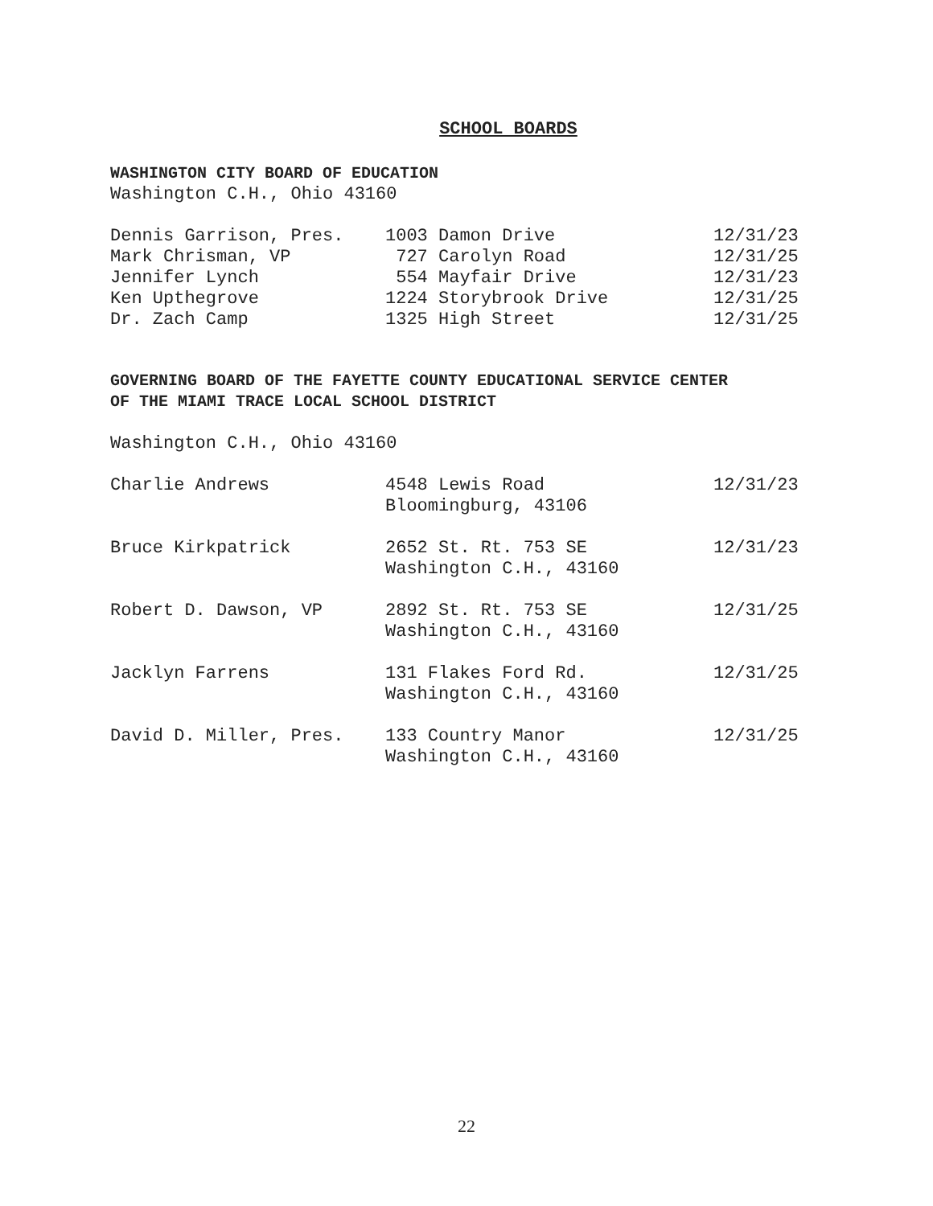SCHOOL BOARDS
WASHINGTON CITY BOARD OF EDUCATION
Washington C.H., Ohio 43160
| Dennis Garrison, Pres. | 1003 Damon Drive | 12/31/23 |
| Mark Chrisman, VP | 727 Carolyn Road | 12/31/25 |
| Jennifer Lynch | 554 Mayfair Drive | 12/31/23 |
| Ken Upthegrove | 1224 Storybrook Drive | 12/31/25 |
| Dr. Zach Camp | 1325 High Street | 12/31/25 |
GOVERNING BOARD OF THE FAYETTE COUNTY EDUCATIONAL SERVICE CENTER
OF THE MIAMI TRACE LOCAL SCHOOL DISTRICT
Washington C.H., Ohio 43160
| Charlie Andrews | 4548 Lewis Road Bloomingburg, 43106 | 12/31/23 |
| Bruce Kirkpatrick | 2652 St. Rt. 753 SE Washington C.H., 43160 | 12/31/23 |
| Robert D. Dawson, VP | 2892 St. Rt. 753 SE Washington C.H., 43160 | 12/31/25 |
| Jacklyn Farrens | 131 Flakes Ford Rd. Washington C.H., 43160 | 12/31/25 |
| David D. Miller, Pres. | 133 Country Manor Washington C.H., 43160 | 12/31/25 |
22